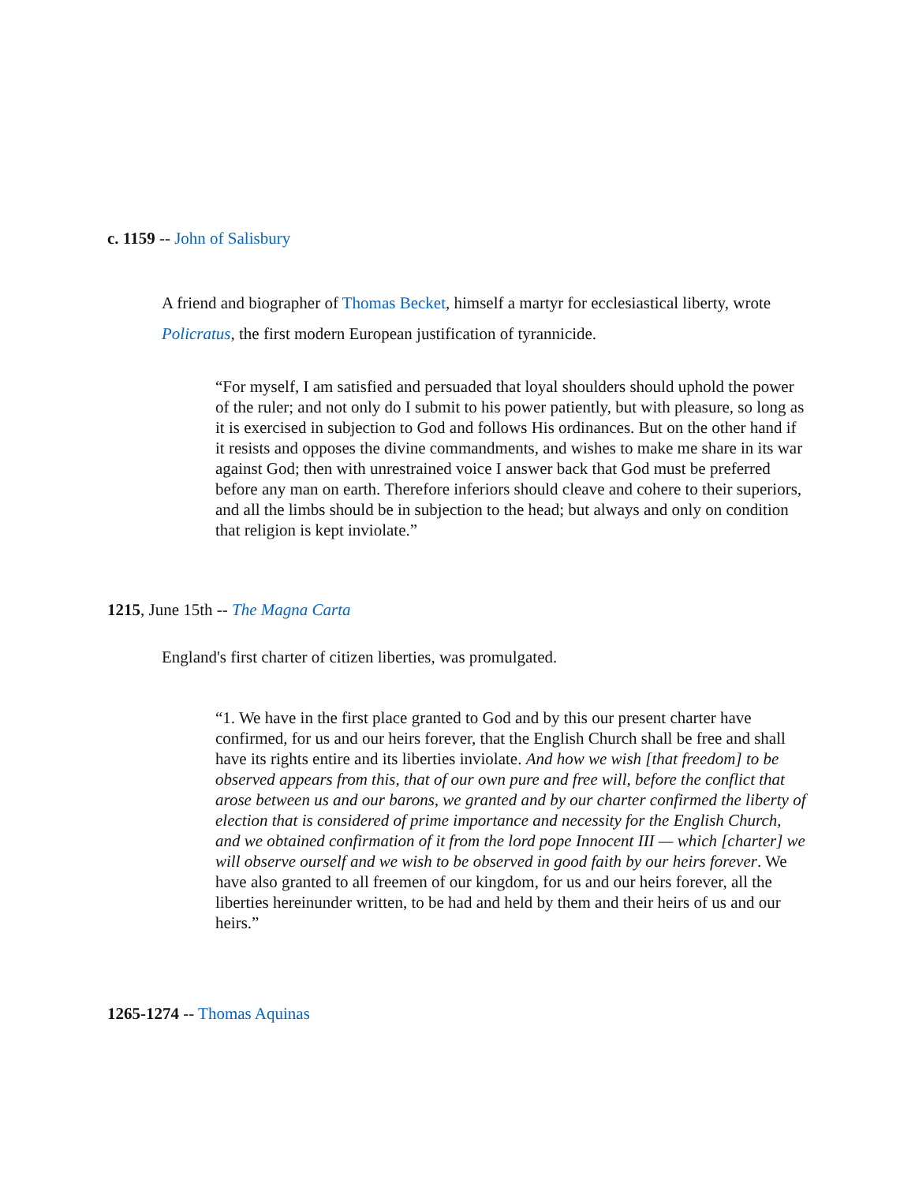c. 1159 -- John of Salisbury
A friend and biographer of Thomas Becket, himself a martyr for ecclesiastical liberty, wrote Policratus, the first modern European justification of tyrannicide.
“For myself, I am satisfied and persuaded that loyal shoulders should uphold the power of the ruler; and not only do I submit to his power patiently, but with pleasure, so long as it is exercised in subjection to God and follows His ordinances. But on the other hand if it resists and opposes the divine commandments, and wishes to make me share in its war against God; then with unrestrained voice I answer back that God must be preferred before any man on earth. Therefore inferiors should cleave and cohere to their superiors, and all the limbs should be in subjection to the head; but always and only on condition that religion is kept inviolate.”
1215, June 15th -- The Magna Carta
England's first charter of citizen liberties, was promulgated.
“1. We have in the first place granted to God and by this our present charter have confirmed, for us and our heirs forever, that the English Church shall be free and shall have its rights entire and its liberties inviolate. And how we wish [that freedom] to be observed appears from this, that of our own pure and free will, before the conflict that arose between us and our barons, we granted and by our charter confirmed the liberty of election that is considered of prime importance and necessity for the English Church, and we obtained confirmation of it from the lord pope Innocent III — which [charter] we will observe ourself and we wish to be observed in good faith by our heirs forever. We have also granted to all freemen of our kingdom, for us and our heirs forever, all the liberties hereinunder written, to be had and held by them and their heirs of us and our heirs.”
1265-1274 -- Thomas Aquinas